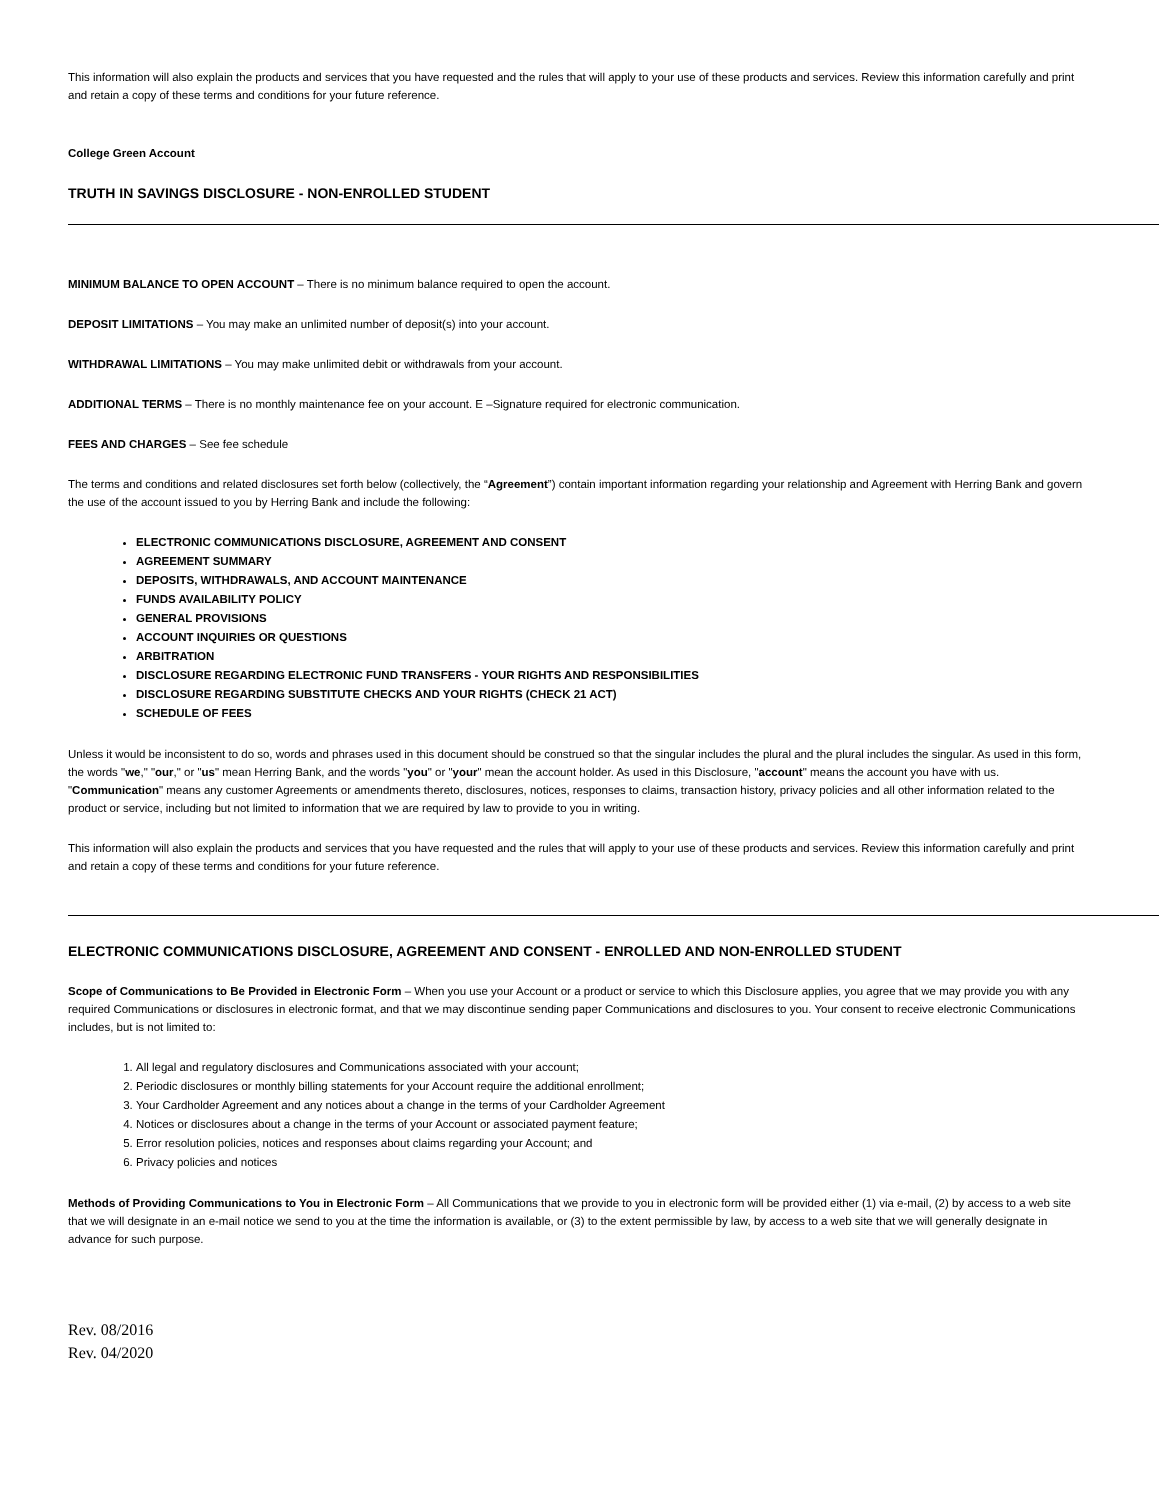This information will also explain the products and services that you have requested and the rules that will apply to your use of these products and services. Review this information carefully and print and retain a copy of these terms and conditions for your future reference.
College Green Account
TRUTH IN SAVINGS DISCLOSURE - NON-ENROLLED STUDENT
MINIMUM BALANCE TO OPEN ACCOUNT – There is no minimum balance required to open the account.
DEPOSIT LIMITATIONS – You may make an unlimited number of deposit(s) into your account.
WITHDRAWAL LIMITATIONS – You may make unlimited debit or withdrawals from your account.
ADDITIONAL TERMS – There is no monthly maintenance fee on your account. E –Signature required for electronic communication.
FEES AND CHARGES – See fee schedule
The terms and conditions and related disclosures set forth below (collectively, the “Agreement”) contain important information regarding your relationship and Agreement with Herring Bank and govern the use of the account issued to you by Herring Bank and include the following:
ELECTRONIC COMMUNICATIONS DISCLOSURE, AGREEMENT AND CONSENT
AGREEMENT SUMMARY
DEPOSITS, WITHDRAWALS, AND ACCOUNT MAINTENANCE
FUNDS AVAILABILITY POLICY
GENERAL PROVISIONS
ACCOUNT INQUIRIES OR QUESTIONS
ARBITRATION
DISCLOSURE REGARDING ELECTRONIC FUND TRANSFERS - YOUR RIGHTS AND RESPONSIBILITIES
DISCLOSURE REGARDING SUBSTITUTE CHECKS AND YOUR RIGHTS (CHECK 21 ACT)
SCHEDULE OF FEES
Unless it would be inconsistent to do so, words and phrases used in this document should be construed so that the singular includes the plural and the plural includes the singular. As used in this form, the words "we," "our," or "us" mean Herring Bank, and the words "you" or "your" mean the account holder. As used in this Disclosure, "account" means the account you have with us. "Communication" means any customer Agreements or amendments thereto, disclosures, notices, responses to claims, transaction history, privacy policies and all other information related to the product or service, including but not limited to information that we are required by law to provide to you in writing.
This information will also explain the products and services that you have requested and the rules that will apply to your use of these products and services. Review this information carefully and print and retain a copy of these terms and conditions for your future reference.
ELECTRONIC COMMUNICATIONS DISCLOSURE, AGREEMENT AND CONSENT - ENROLLED AND NON-ENROLLED STUDENT
Scope of Communications to Be Provided in Electronic Form – When you use your Account or a product or service to which this Disclosure applies, you agree that we may provide you with any required Communications or disclosures in electronic format, and that we may discontinue sending paper Communications and disclosures to you. Your consent to receive electronic Communications includes, but is not limited to:
1. All legal and regulatory disclosures and Communications associated with your account;
2. Periodic disclosures or monthly billing statements for your Account require the additional enrollment;
3. Your Cardholder Agreement and any notices about a change in the terms of your Cardholder Agreement
4. Notices or disclosures about a change in the terms of your Account or associated payment feature;
5. Error resolution policies, notices and responses about claims regarding your Account; and
6. Privacy policies and notices
Methods of Providing Communications to You in Electronic Form – All Communications that we provide to you in electronic form will be provided either (1) via e-mail, (2) by access to a web site that we will designate in an e-mail notice we send to you at the time the information is available, or (3) to the extent permissible by law, by access to a web site that we will generally designate in advance for such purpose.
Rev. 08/2016
Rev. 04/2020